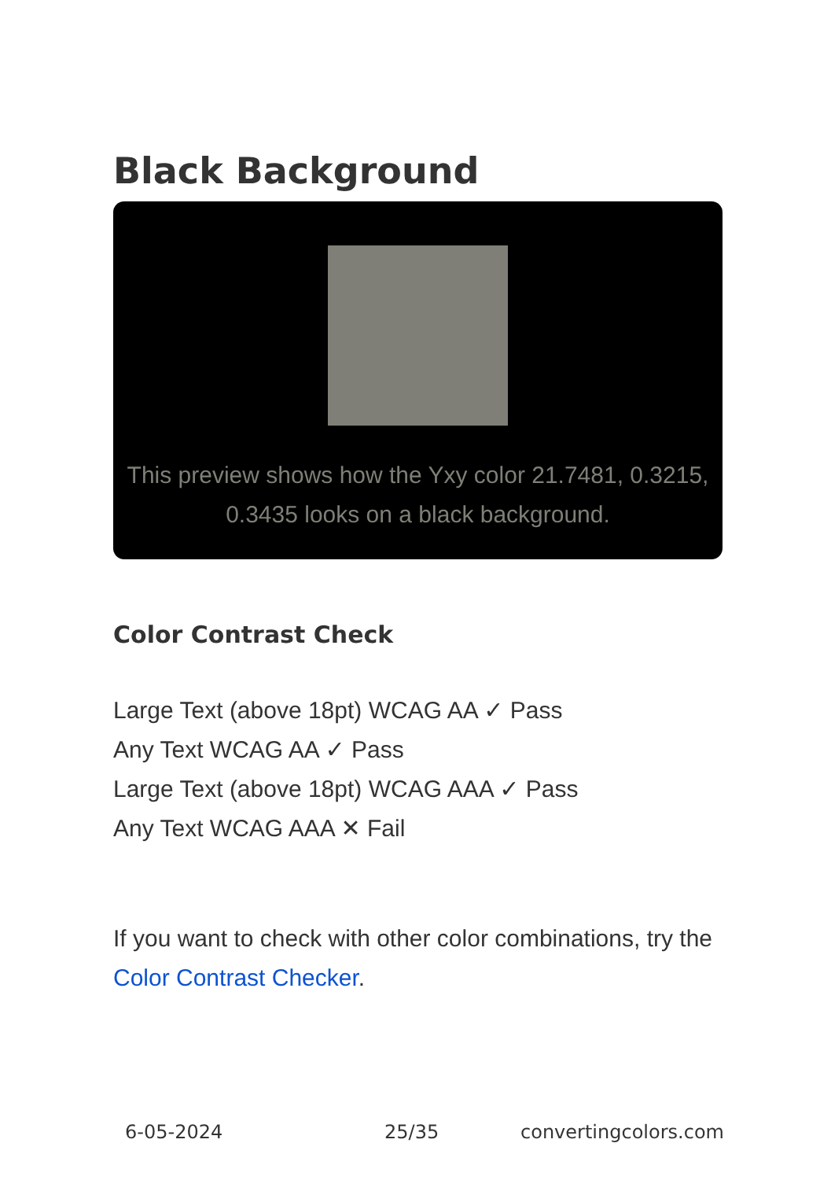Black Background
This preview shows how the Yxy color 21.7481, 0.3215, 0.3435 looks on a black background.
Color Contrast Check
Large Text (above 18pt) WCAG AA ✓ Pass
Any Text WCAG AA ✓ Pass
Large Text (above 18pt) WCAG AAA ✓ Pass
Any Text WCAG AAA ✕ Fail
If you want to check with other color combinations, try the Color Contrast Checker.
6-05-2024 25/35 convertingcolors.com